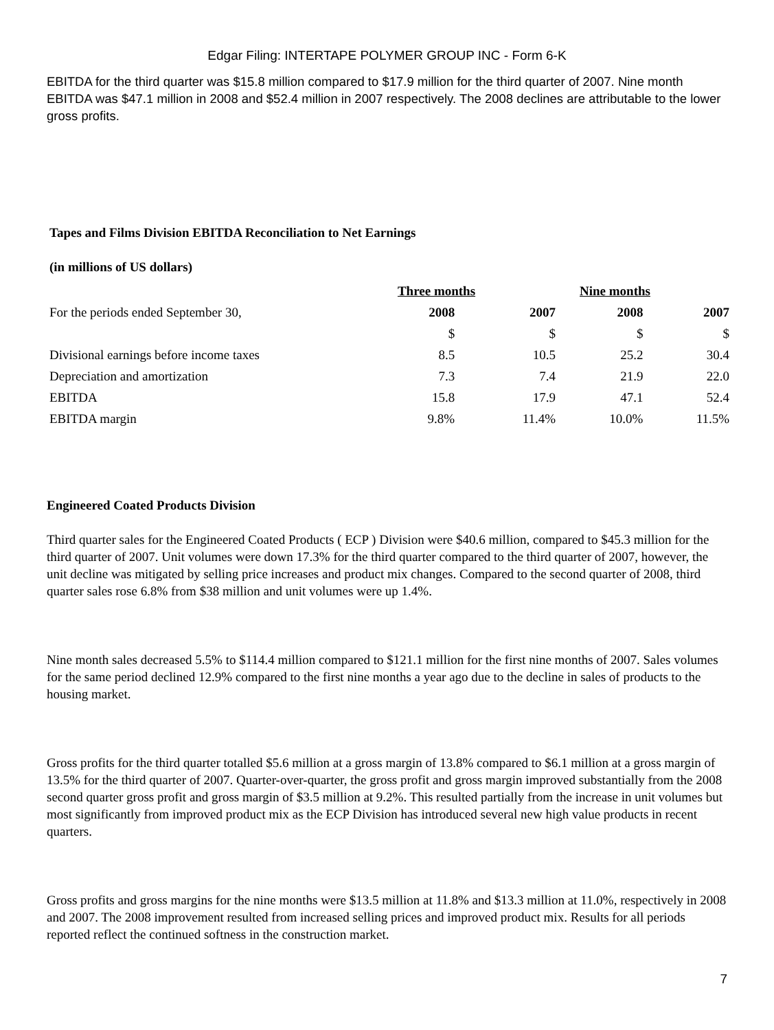Edgar Filing: INTERTAPE POLYMER GROUP INC - Form 6-K
EBITDA for the third quarter was $15.8 million compared to $17.9 million for the third quarter of 2007. Nine month EBITDA was $47.1 million in 2008 and $52.4 million in 2007 respectively. The 2008 declines are attributable to the lower gross profits.
Tapes and Films Division EBITDA Reconciliation to Net Earnings
(in millions of US dollars)
| | Three months | | Nine months | |
| --- | --- | --- | --- | --- |
| For the periods ended September 30, | 2008 | 2007 | 2008 | 2007 |
| | $ | $ | $ | $ |
| Divisional earnings before income taxes | 8.5 | 10.5 | 25.2 | 30.4 |
| Depreciation and amortization | 7.3 | 7.4 | 21.9 | 22.0 |
| EBITDA | 15.8 | 17.9 | 47.1 | 52.4 |
| EBITDA margin | 9.8% | 11.4% | 10.0% | 11.5% |
Engineered Coated Products Division
Third quarter sales for the Engineered Coated Products ( ECP ) Division were $40.6 million, compared to $45.3 million for the third quarter of 2007. Unit volumes were down 17.3% for the third quarter compared to the third quarter of 2007, however, the unit decline was mitigated by selling price increases and product mix changes. Compared to the second quarter of 2008, third quarter sales rose 6.8% from $38 million and unit volumes were up 1.4%.
Nine month sales decreased 5.5% to $114.4 million compared to $121.1 million for the first nine months of 2007. Sales volumes for the same period declined 12.9% compared to the first nine months a year ago due to the decline in sales of products to the housing market.
Gross profits for the third quarter totalled $5.6 million at a gross margin of 13.8% compared to $6.1 million at a gross margin of 13.5% for the third quarter of 2007. Quarter-over-quarter, the gross profit and gross margin improved substantially from the 2008 second quarter gross profit and gross margin of $3.5 million at 9.2%. This resulted partially from the increase in unit volumes but most significantly from improved product mix as the ECP Division has introduced several new high value products in recent quarters.
Gross profits and gross margins for the nine months were $13.5 million at 11.8% and $13.3 million at 11.0%, respectively in 2008 and 2007. The 2008 improvement resulted from increased selling prices and improved product mix. Results for all periods reported reflect the continued softness in the construction market.
7